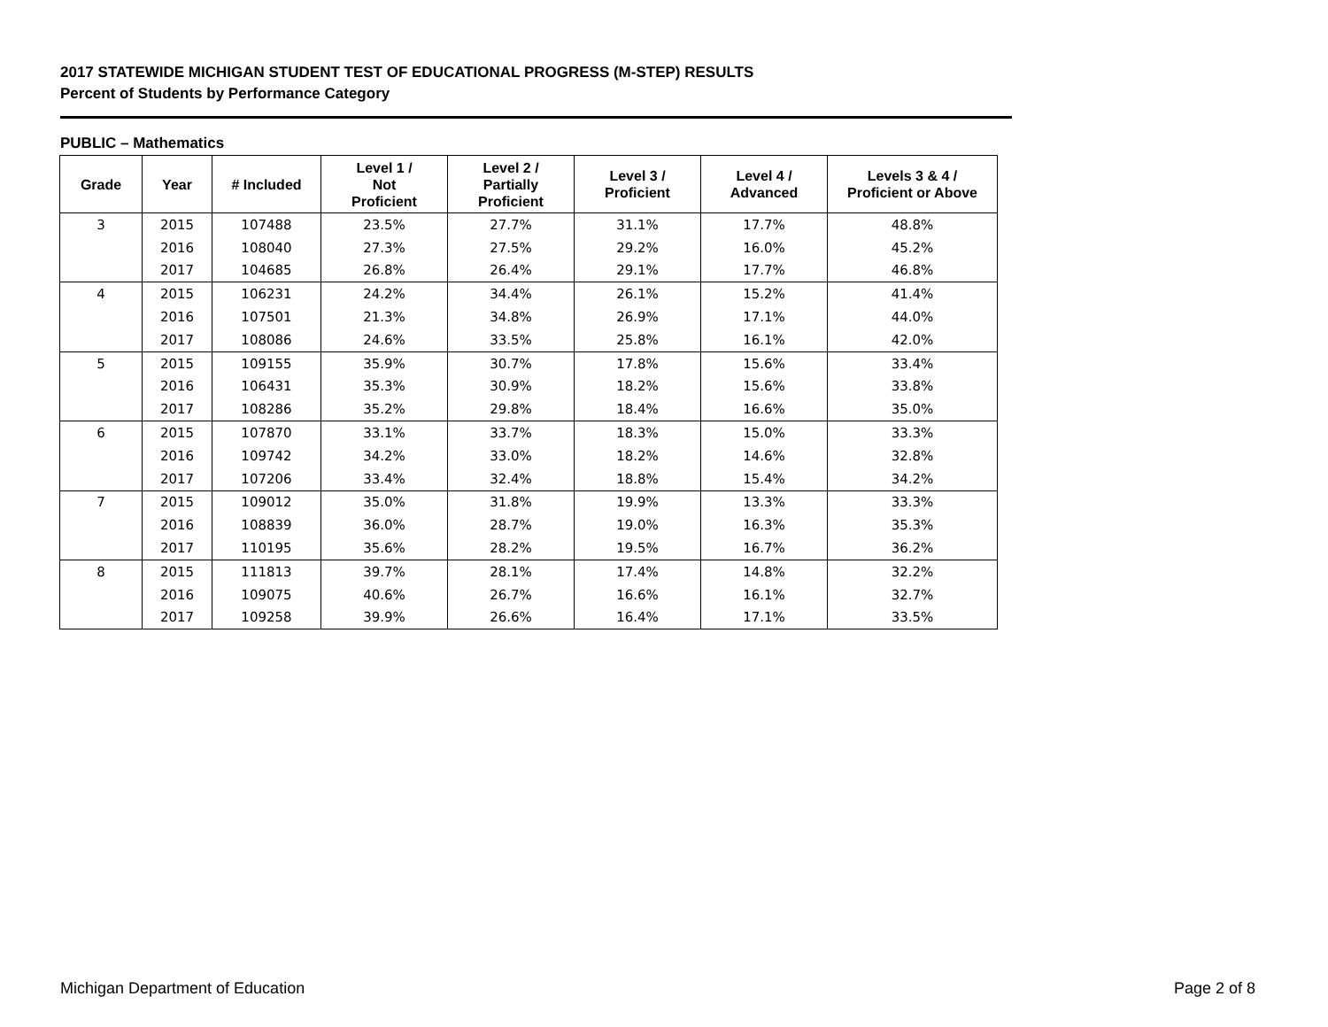2017 STATEWIDE MICHIGAN STUDENT TEST OF EDUCATIONAL PROGRESS (M-STEP) RESULTS
Percent of Students by Performance Category
PUBLIC – Mathematics
| Grade | Year | # Included | Level 1 / Not Proficient | Level 2 / Partially Proficient | Level 3 / Proficient | Level 4 / Advanced | Levels 3 & 4 / Proficient or Above |
| --- | --- | --- | --- | --- | --- | --- | --- |
| 3 | 2015 | 107488 | 23.5% | 27.7% | 31.1% | 17.7% | 48.8% |
| | 2016 | 108040 | 27.3% | 27.5% | 29.2% | 16.0% | 45.2% |
| | 2017 | 104685 | 26.8% | 26.4% | 29.1% | 17.7% | 46.8% |
| 4 | 2015 | 106231 | 24.2% | 34.4% | 26.1% | 15.2% | 41.4% |
| | 2016 | 107501 | 21.3% | 34.8% | 26.9% | 17.1% | 44.0% |
| | 2017 | 108086 | 24.6% | 33.5% | 25.8% | 16.1% | 42.0% |
| 5 | 2015 | 109155 | 35.9% | 30.7% | 17.8% | 15.6% | 33.4% |
| | 2016 | 106431 | 35.3% | 30.9% | 18.2% | 15.6% | 33.8% |
| | 2017 | 108286 | 35.2% | 29.8% | 18.4% | 16.6% | 35.0% |
| 6 | 2015 | 107870 | 33.1% | 33.7% | 18.3% | 15.0% | 33.3% |
| | 2016 | 109742 | 34.2% | 33.0% | 18.2% | 14.6% | 32.8% |
| | 2017 | 107206 | 33.4% | 32.4% | 18.8% | 15.4% | 34.2% |
| 7 | 2015 | 109012 | 35.0% | 31.8% | 19.9% | 13.3% | 33.3% |
| | 2016 | 108839 | 36.0% | 28.7% | 19.0% | 16.3% | 35.3% |
| | 2017 | 110195 | 35.6% | 28.2% | 19.5% | 16.7% | 36.2% |
| 8 | 2015 | 111813 | 39.7% | 28.1% | 17.4% | 14.8% | 32.2% |
| | 2016 | 109075 | 40.6% | 26.7% | 16.6% | 16.1% | 32.7% |
| | 2017 | 109258 | 39.9% | 26.6% | 16.4% | 17.1% | 33.5% |
Michigan Department of Education
Page 2 of 8